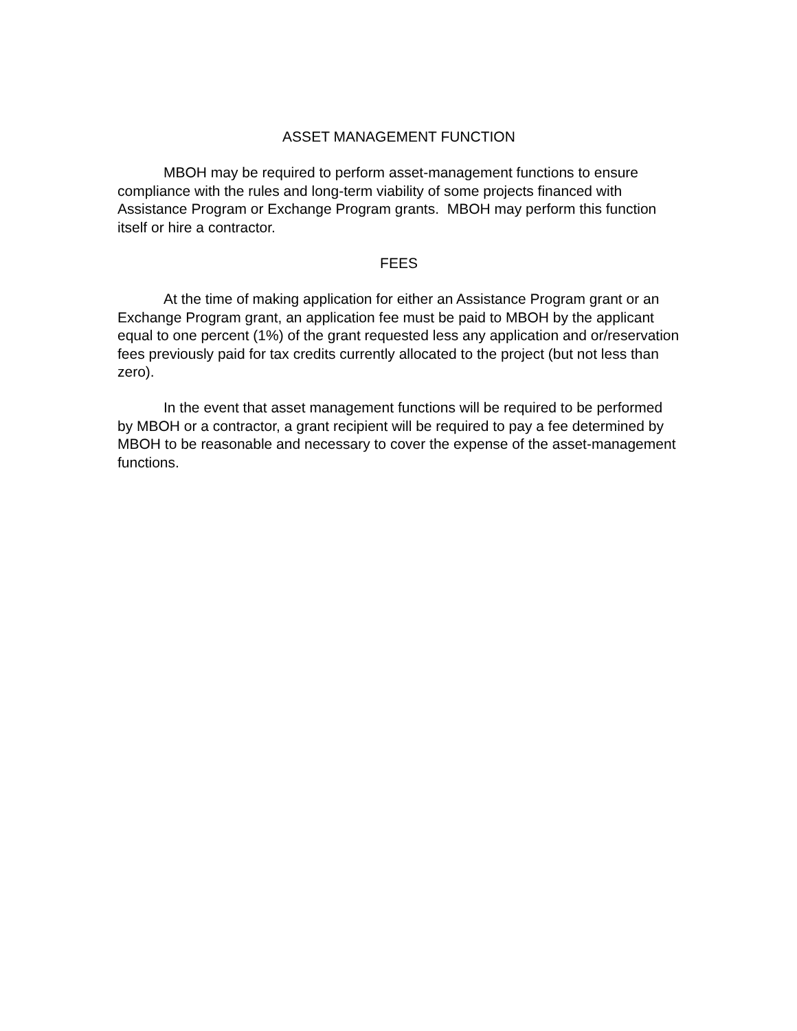ASSET MANAGEMENT FUNCTION
MBOH may be required to perform asset-management functions to ensure compliance with the rules and long-term viability of some projects financed with Assistance Program or Exchange Program grants. MBOH may perform this function itself or hire a contractor.
FEES
At the time of making application for either an Assistance Program grant or an Exchange Program grant, an application fee must be paid to MBOH by the applicant equal to one percent (1%) of the grant requested less any application and or/reservation fees previously paid for tax credits currently allocated to the project (but not less than zero).
In the event that asset management functions will be required to be performed by MBOH or a contractor, a grant recipient will be required to pay a fee determined by MBOH to be reasonable and necessary to cover the expense of the asset-management functions.